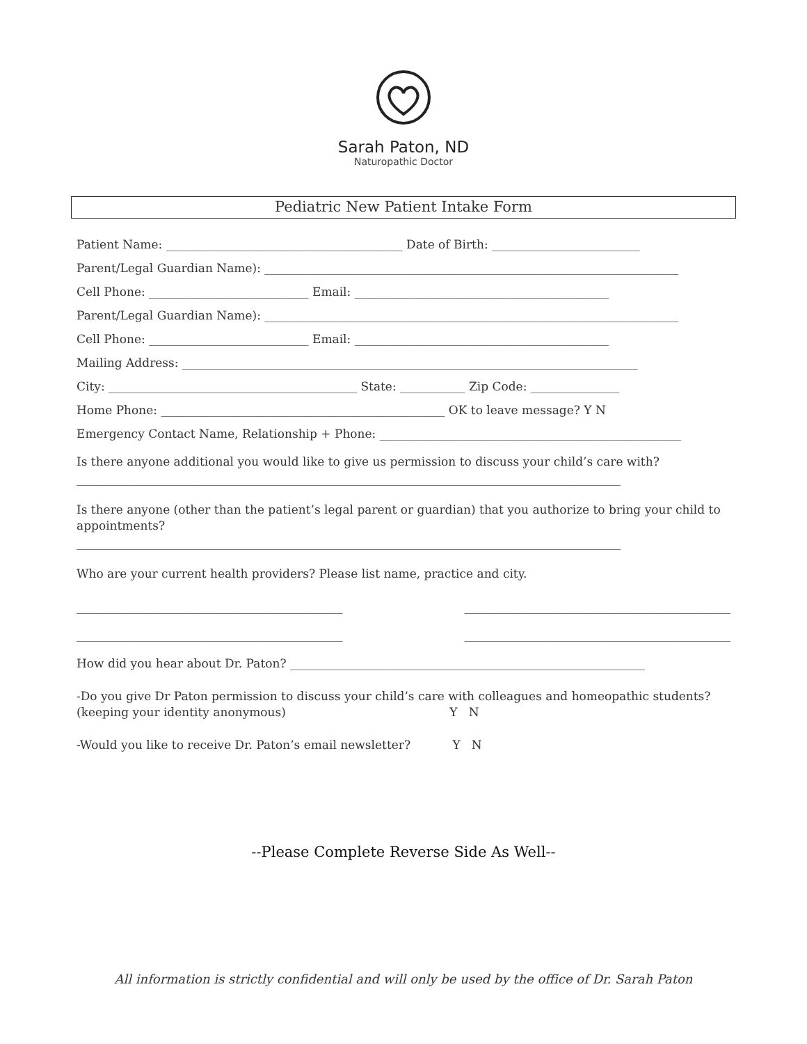Sarah Paton, ND
Naturopathic Doctor
Pediatric New Patient Intake Form
Patient Name: ________________________________________ Date of Birth: _________________________
Parent/Legal Guardian Name): ______________________________________________________________________
Cell Phone: ___________________________ Email: ___________________________________________
Parent/Legal Guardian Name): ______________________________________________________________________
Cell Phone: ___________________________ Email: ___________________________________________
Mailing Address: _____________________________________________________________________________
City: __________________________________________ State: ___________ Zip Code: _______________
Home Phone: ________________________________________________ OK to leave message? Y N
Emergency Contact Name, Relationship + Phone: ___________________________________________________
Is there anyone additional you would like to give us permission to discuss your child’s care with?
____________________________________________________________________________________________
Is there anyone (other than the patient’s legal parent or guardian) that you authorize to bring your child to appointments?
____________________________________________________________________________________________
Who are your current health providers? Please list name, practice and city.
_____________________________________________ _____________________________________________
_____________________________________________ _____________________________________________
How did you hear about Dr. Paton? ____________________________________________________________
-Do you give Dr Paton permission to discuss your child’s care with colleagues and homeopathic students?
(keeping your identity anonymous) Y N
-Would you like to receive Dr. Paton’s email newsletter? Y N
--Please Complete Reverse Side As Well--
All information is strictly confidential and will only be used by the office of Dr. Sarah Paton